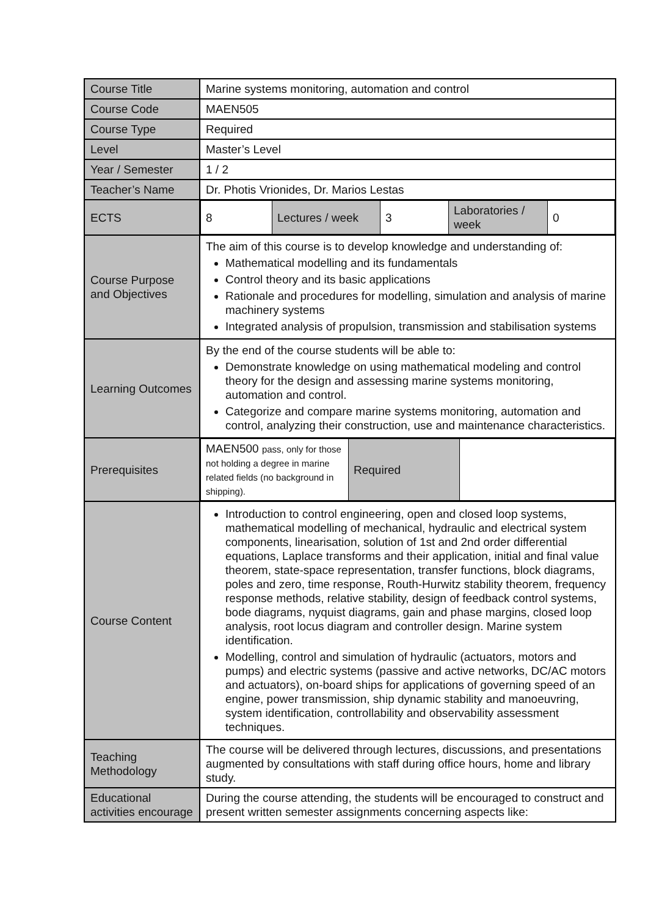| Course Title | Marine systems monitoring, automation and control |
| Course Code | MAEN505 |
| Course Type | Required |
| Level | Master’s Level |
| Year / Semester | 1 / 2 |
| Teacher’s Name | Dr. Photis Vrionides, Dr. Marios Lestas |
| ECTS | / 8 / Lectures / week / 3 / Laboratories / week / 0 / |
| Course Purpose and Objectives | The aim of this course is to develop knowledge and understanding of: Mathematical modelling and its fundamentals Control theory and its basic applications Rationale and procedures for modelling, simulation and analysis of marine machinery systems Integrated analysis of propulsion, transmission and stabilisation systems |
| Learning Outcomes | By the end of the course students will be able to: Demonstrate knowledge on using mathematical modeling and control theory for the design and assessing marine systems monitoring, automation and control. Categorize and compare marine systems monitoring, automation and control, analyzing their construction, use and maintenance characteristics. |
| Prerequisites | / MAEN500 pass, only for those not holding a degree in marine related fields (no background in shipping). / Required / / |
| Course Content | Introduction to control engineering, open and closed loop systems, mathematical modelling of mechanical, hydraulic and electrical system components, linearisation, solution of 1st and 2nd order differential equations, Laplace transforms and their application, initial and final value theorem, state-space representation, transfer functions, block diagrams, poles and zero, time response, Routh-Hurwitz stability theorem, frequency response methods, relative stability, design of feedback control systems, bode diagrams, nyquist diagrams, gain and phase margins, closed loop analysis, root locus diagram and controller design. Marine system identification. Modelling, control and simulation of hydraulic (actuators, motors and pumps) and electric systems (passive and active networks, DC/AC motors and actuators), on-board ships for applications of governing speed of an engine, power transmission, ship dynamic stability and manoeuvring, system identification, controllability and observability assessment techniques. |
| Teaching Methodology | The course will be delivered through lectures, discussions, and presentations augmented by consultations with staff during office hours, home and library study. |
| Educational activities encourage | During the course attending, the students will be encouraged to construct and present written semester assignments concerning aspects like: |